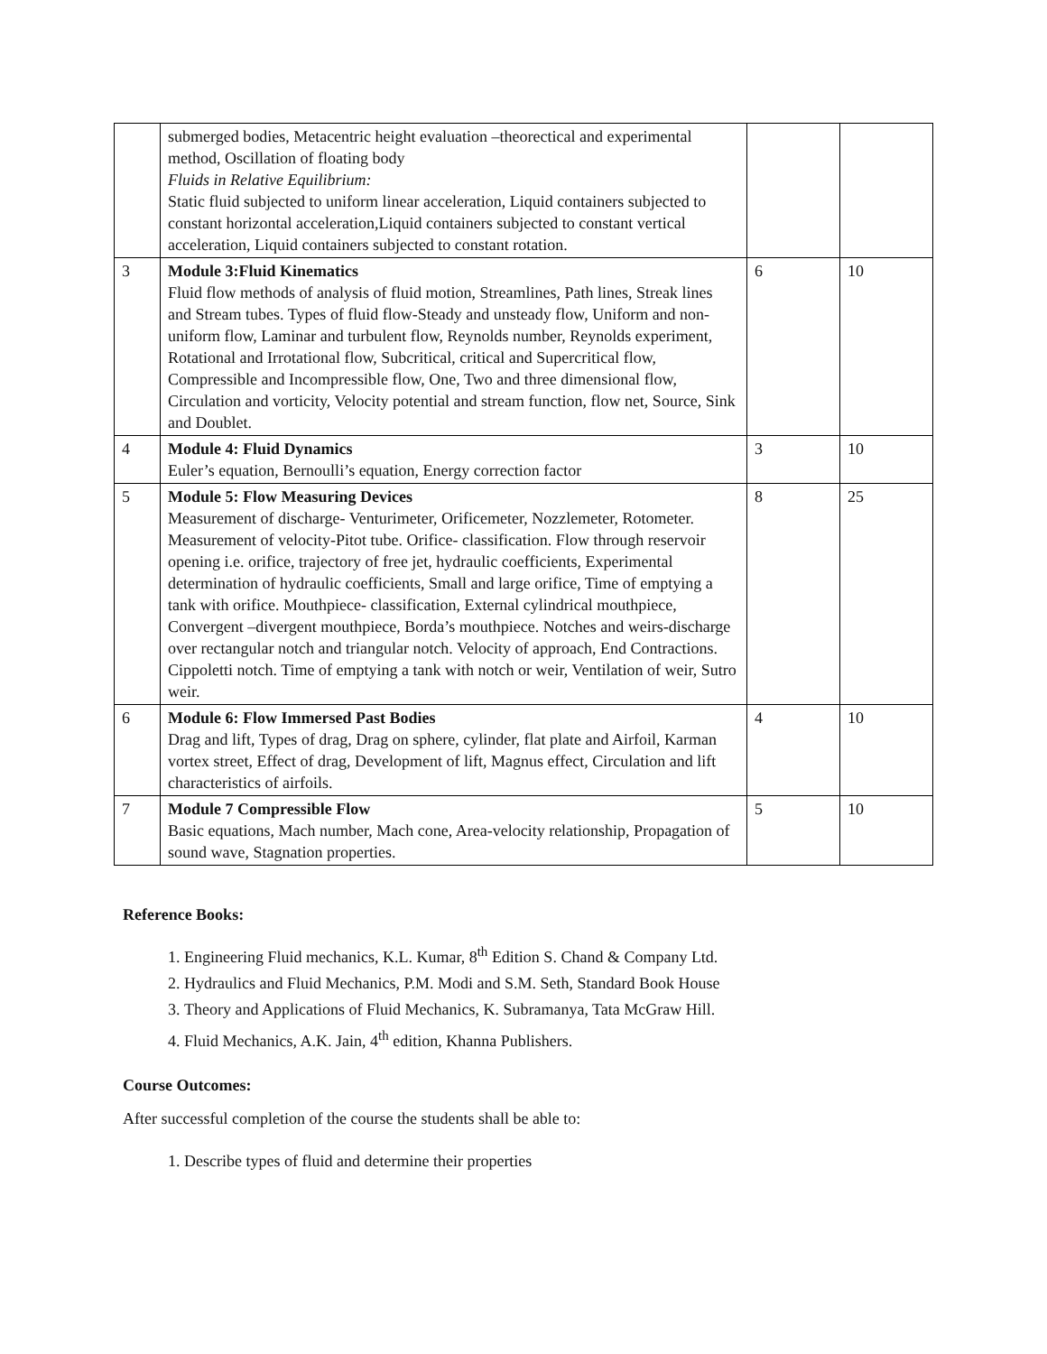| | submerged bodies, Metacentric height evaluation –theorectical and experimental method, Oscillation of floating body Fluids in Relative Equilibrium: Static fluid subjected to uniform linear acceleration, Liquid containers subjected to constant horizontal acceleration,Liquid containers subjected to constant vertical acceleration, Liquid containers subjected to constant rotation. | | |
| 3 | Module 3:Fluid Kinematics Fluid flow methods of analysis of fluid motion, Streamlines, Path lines, Streak lines and Stream tubes. Types of fluid flow-Steady and unsteady flow, Uniform and non-uniform flow, Laminar and turbulent flow, Reynolds number, Reynolds experiment, Rotational and Irrotational flow, Subcritical, critical and Supercritical flow, Compressible and Incompressible flow, One, Two and three dimensional flow, Circulation and vorticity, Velocity potential and stream function, flow net, Source, Sink and Doublet. | 6 | 10 |
| 4 | Module 4: Fluid Dynamics Euler’s equation, Bernoulli’s equation, Energy correction factor | 3 | 10 |
| 5 | Module 5: Flow Measuring Devices Measurement of discharge- Venturimeter, Orificemeter, Nozzlemeter, Rotometer. Measurement of velocity-Pitot tube. Orifice- classification. Flow through reservoir opening i.e. orifice, trajectory of free jet, hydraulic coefficients, Experimental determination of hydraulic coefficients, Small and large orifice, Time of emptying a tank with orifice. Mouthpiece- classification, External cylindrical mouthpiece, Convergent –divergent mouthpiece, Borda’s mouthpiece. Notches and weirs-discharge over rectangular notch and triangular notch. Velocity of approach, End Contractions. Cippoletti notch. Time of emptying a tank with notch or weir, Ventilation of weir, Sutro weir. | 8 | 25 |
| 6 | Module 6: Flow Immersed Past Bodies Drag and lift, Types of drag, Drag on sphere, cylinder, flat plate and Airfoil, Karman vortex street, Effect of drag, Development of lift, Magnus effect, Circulation and lift characteristics of airfoils. | 4 | 10 |
| 7 | Module 7 Compressible Flow Basic equations, Mach number, Mach cone, Area-velocity relationship, Propagation of sound wave, Stagnation properties. | 5 | 10 |
Reference Books:
1. Engineering Fluid mechanics, K.L. Kumar, 8<sup>th</sup> Edition S. Chand & Company Ltd.
2. Hydraulics and Fluid Mechanics, P.M. Modi and S.M. Seth, Standard Book House
3. Theory and Applications of Fluid Mechanics, K. Subramanya, Tata McGraw Hill.
4. Fluid Mechanics, A.K. Jain, 4<sup>th</sup> edition, Khanna Publishers.
Course Outcomes:
After successful completion of the course the students shall be able to:
1. Describe types of fluid and determine their properties